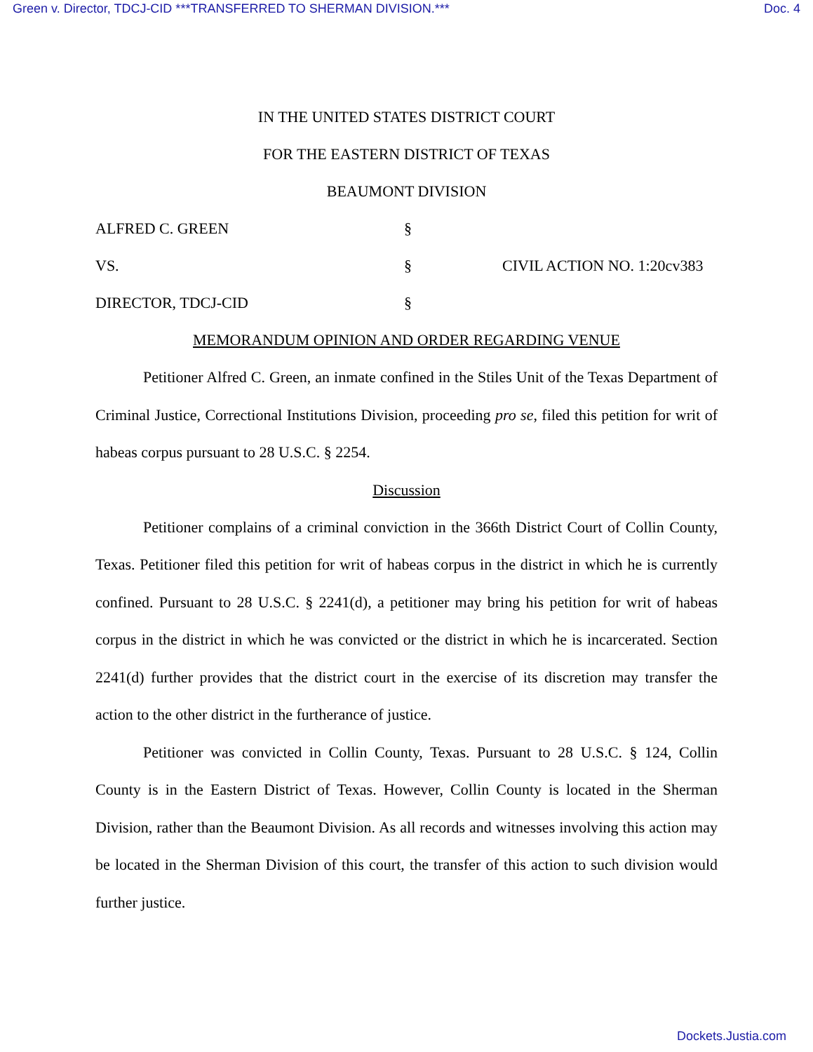Green v. Director, TDCJ-CID ***TRANSFERRED TO SHERMAN DIVISION.*** Doc. 4
IN THE UNITED STATES DISTRICT COURT
FOR THE EASTERN DISTRICT OF TEXAS
BEAUMONT DIVISION
ALFRED C. GREEN §
VS. § CIVIL ACTION NO. 1:20cv383
DIRECTOR, TDCJ-CID §
MEMORANDUM OPINION AND ORDER REGARDING VENUE
Petitioner Alfred C. Green, an inmate confined in the Stiles Unit of the Texas Department of Criminal Justice, Correctional Institutions Division, proceeding pro se, filed this petition for writ of habeas corpus pursuant to 28 U.S.C. § 2254.
Discussion
Petitioner complains of a criminal conviction in the 366th District Court of Collin County, Texas. Petitioner filed this petition for writ of habeas corpus in the district in which he is currently confined. Pursuant to 28 U.S.C. § 2241(d), a petitioner may bring his petition for writ of habeas corpus in the district in which he was convicted or the district in which he is incarcerated. Section 2241(d) further provides that the district court in the exercise of its discretion may transfer the action to the other district in the furtherance of justice.
Petitioner was convicted in Collin County, Texas. Pursuant to 28 U.S.C. § 124, Collin County is in the Eastern District of Texas. However, Collin County is located in the Sherman Division, rather than the Beaumont Division. As all records and witnesses involving this action may be located in the Sherman Division of this court, the transfer of this action to such division would further justice.
Dockets.Justia.com